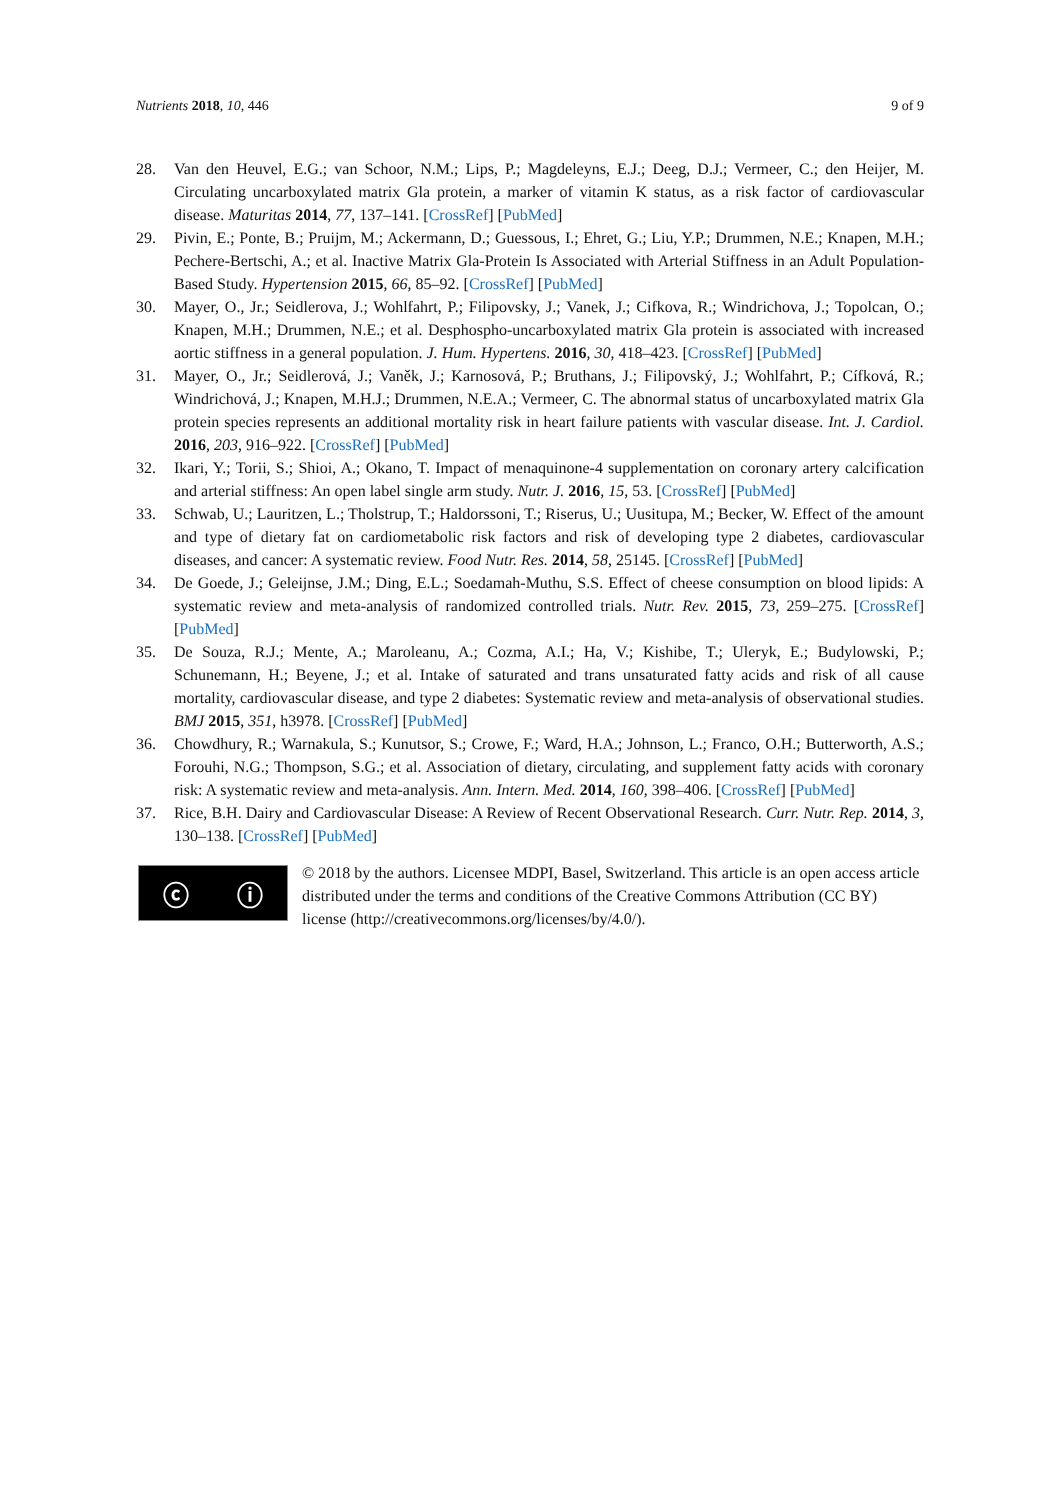Nutrients 2018, 10, 446 9 of 9
28. Van den Heuvel, E.G.; van Schoor, N.M.; Lips, P.; Magdeleyns, E.J.; Deeg, D.J.; Vermeer, C.; den Heijer, M. Circulating uncarboxylated matrix Gla protein, a marker of vitamin K status, as a risk factor of cardiovascular disease. Maturitas 2014, 77, 137–141. [CrossRef] [PubMed]
29. Pivin, E.; Ponte, B.; Pruijm, M.; Ackermann, D.; Guessous, I.; Ehret, G.; Liu, Y.P.; Drummen, N.E.; Knapen, M.H.; Pechere-Bertschi, A.; et al. Inactive Matrix Gla-Protein Is Associated with Arterial Stiffness in an Adult Population-Based Study. Hypertension 2015, 66, 85–92. [CrossRef] [PubMed]
30. Mayer, O., Jr.; Seidlerova, J.; Wohlfahrt, P.; Filipovsky, J.; Vanek, J.; Cifkova, R.; Windrichova, J.; Topolcan, O.; Knapen, M.H.; Drummen, N.E.; et al. Desphospho-uncarboxylated matrix Gla protein is associated with increased aortic stiffness in a general population. J. Hum. Hypertens. 2016, 30, 418–423. [CrossRef] [PubMed]
31. Mayer, O., Jr.; Seidlerová, J.; Vaněk, J.; Karnosová, P.; Bruthans, J.; Filipovský, J.; Wohlfahrt, P.; Cífková, R.; Windrichová, J.; Knapen, M.H.J.; Drummen, N.E.A.; Vermeer, C. The abnormal status of uncarboxylated matrix Gla protein species represents an additional mortality risk in heart failure patients with vascular disease. Int. J. Cardiol. 2016, 203, 916–922. [CrossRef] [PubMed]
32. Ikari, Y.; Torii, S.; Shioi, A.; Okano, T. Impact of menaquinone-4 supplementation on coronary artery calcification and arterial stiffness: An open label single arm study. Nutr. J. 2016, 15, 53. [CrossRef] [PubMed]
33. Schwab, U.; Lauritzen, L.; Tholstrup, T.; Haldorssoni, T.; Riserus, U.; Uusitupa, M.; Becker, W. Effect of the amount and type of dietary fat on cardiometabolic risk factors and risk of developing type 2 diabetes, cardiovascular diseases, and cancer: A systematic review. Food Nutr. Res. 2014, 58, 25145. [CrossRef] [PubMed]
34. De Goede, J.; Geleijnse, J.M.; Ding, E.L.; Soedamah-Muthu, S.S. Effect of cheese consumption on blood lipids: A systematic review and meta-analysis of randomized controlled trials. Nutr. Rev. 2015, 73, 259–275. [CrossRef] [PubMed]
35. De Souza, R.J.; Mente, A.; Maroleanu, A.; Cozma, A.I.; Ha, V.; Kishibe, T.; Uleryk, E.; Budylowski, P.; Schunemann, H.; Beyene, J.; et al. Intake of saturated and trans unsaturated fatty acids and risk of all cause mortality, cardiovascular disease, and type 2 diabetes: Systematic review and meta-analysis of observational studies. BMJ 2015, 351, h3978. [CrossRef] [PubMed]
36. Chowdhury, R.; Warnakula, S.; Kunutsor, S.; Crowe, F.; Ward, H.A.; Johnson, L.; Franco, O.H.; Butterworth, A.S.; Forouhi, N.G.; Thompson, S.G.; et al. Association of dietary, circulating, and supplement fatty acids with coronary risk: A systematic review and meta-analysis. Ann. Intern. Med. 2014, 160, 398–406. [CrossRef] [PubMed]
37. Rice, B.H. Dairy and Cardiovascular Disease: A Review of Recent Observational Research. Curr. Nutr. Rep. 2014, 3, 130–138. [CrossRef] [PubMed]
ⓒ ⓘ
© 2018 by the authors. Licensee MDPI, Basel, Switzerland. This article is an open access article distributed under the terms and conditions of the Creative Commons Attribution (CC BY) license (http://creativecommons.org/licenses/by/4.0/).